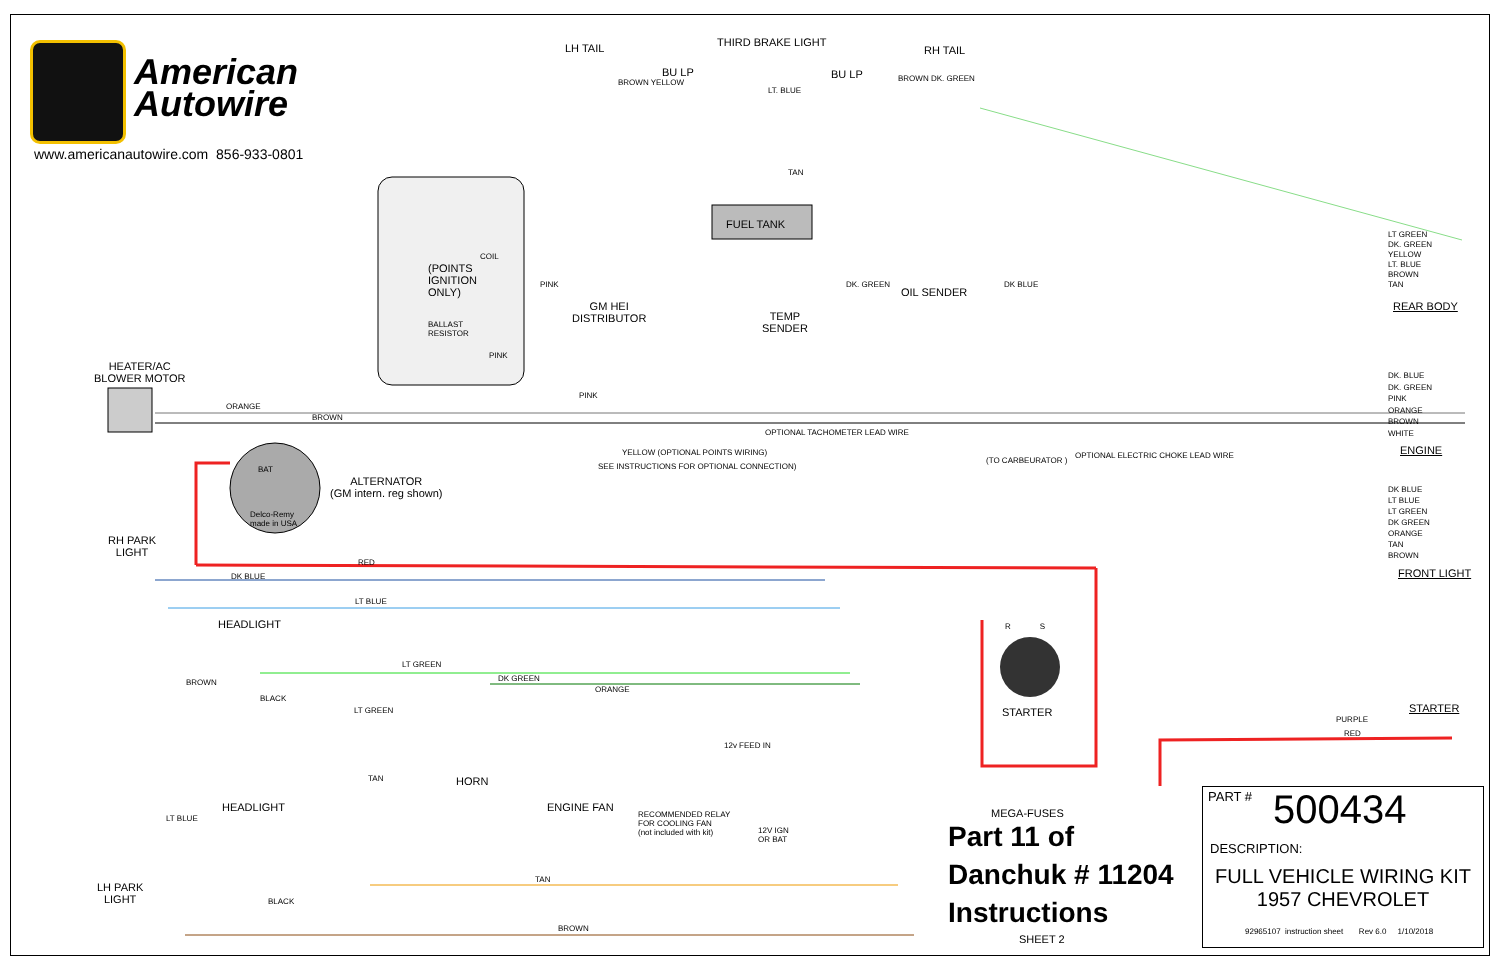American
Autowire
www.americanautowire.com 856-933-0801
LH TAIL
BU LP
THIRD BRAKE LIGHT
BU LP
RH TAIL
BROWN YELLOW
LT. BLUE
BROWN DK. GREEN
TAN
FUEL TANK
COIL
(POINTS
IGNITION
ONLY)
BALLAST
RESISTOR
PINK
PINK
GM HEI
DISTRIBUTOR
TEMP
SENDER
DK. GREEN
OIL SENDER
DK BLUE
LT GREEN
DK. GREEN
YELLOW
LT. BLUE
BROWN
TAN
REAR BODY
HEATER/AC
BLOWER MOTOR
ORANGE
BROWN
PINK
OPTIONAL TACHOMETER LEAD WIRE
DK. BLUE
DK. GREEN
PINK
ORANGE
BROWN
WHITE
ENGINE
YELLOW (OPTIONAL POINTS WIRING)
SEE INSTRUCTIONS FOR OPTIONAL CONNECTION)
(TO CARBEURATOR )
OPTIONAL ELECTRIC CHOKE LEAD WIRE
BAT
Delco-Remy
made in USA
ALTERNATOR
(GM intern. reg shown)
DK BLUE
LT BLUE
LT GREEN
DK GREEN
ORANGE
TAN
BROWN
FRONT LIGHT
RH PARK
LIGHT
RED
DK BLUE
LT BLUE
HEADLIGHT
LT GREEN
DK GREEN
ORANGE
BROWN
BLACK
LT GREEN
TAN HORN
ENGINE FAN
12v FEED IN
RECOMMENDED RELAY
FOR COOLING FAN
(not included with kit)
12V IGN
OR BAT
HEADLIGHT
LT BLUE
BLACK
TAN
LH PARK
LIGHT
BROWN
R S
STARTER
PURPLE
RED
STARTER
MEGA-FUSES
Part 11 of
Danchuk # 11204
Instructions
SHEET 2
PART # 500434
DESCRIPTION:
FULL VEHICLE WIRING KIT
1957 CHEVROLET
92965107 instruction sheet Rev 6.0 1/10/2018